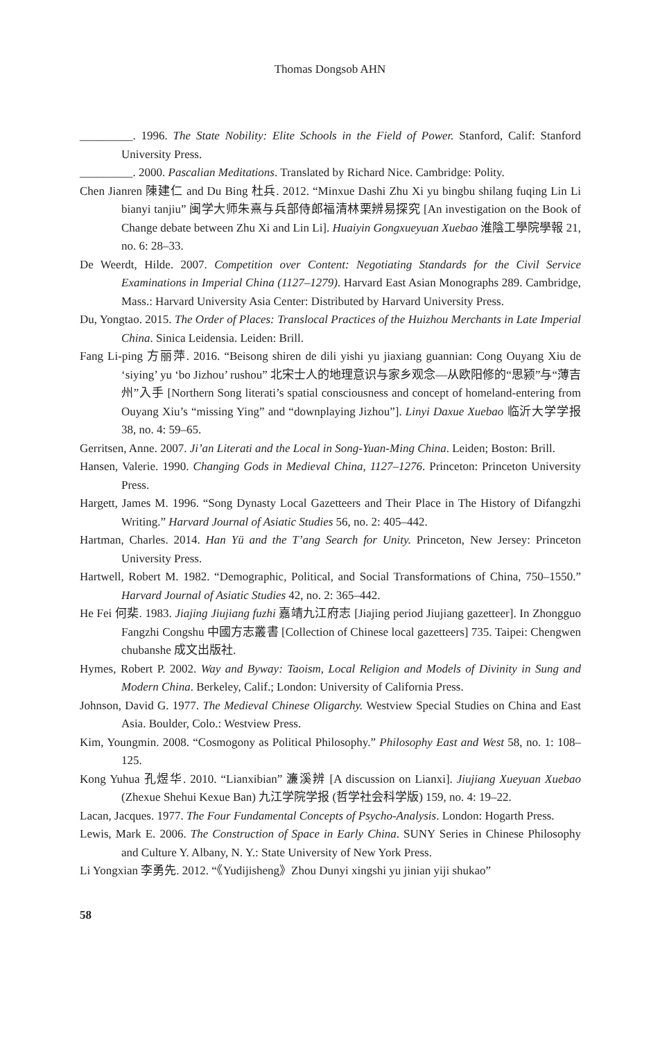Thomas Dongsob AHN
_________. 1996. The State Nobility: Elite Schools in the Field of Power. Stanford, Calif: Stanford University Press.
_________. 2000. Pascalian Meditations. Translated by Richard Nice. Cambridge: Polity.
Chen Jianren 陳建仁 and Du Bing 杜兵. 2012. “Minxue Dashi Zhu Xi yu bingbu shilang fuqing Lin Li bianyi tanjiu” 闽学大师朱熹与兵部侍郎福清林栗辨易探究 [An investigation on the Book of Change debate between Zhu Xi and Lin Li]. Huaiyin Gongxueyuan Xuebao 淮陰工學院學報 21, no. 6: 28–33.
De Weerdt, Hilde. 2007. Competition over Content: Negotiating Standards for the Civil Service Examinations in Imperial China (1127–1279). Harvard East Asian Monographs 289. Cambridge, Mass.: Harvard University Asia Center: Distributed by Harvard University Press.
Du, Yongtao. 2015. The Order of Places: Translocal Practices of the Huizhou Merchants in Late Imperial China. Sinica Leidensia. Leiden: Brill.
Fang Li-ping 方丽萍. 2016. “Beisong shiren de dili yishi yu jiaxiang guannian: Cong Ouyang Xiu de ‘siying’ yu ‘bo Jizhou’ rushou” 北宋士人的地理意识与家乡观念—从欧阳修的“思颍”与“薄吉州”入手 [Northern Song literati’s spatial consciousness and concept of homeland-entering from Ouyang Xiu’s “missing Ying” and “downplaying Jizhou”]. Linyi Daxue Xuebao 临沂大学学报 38, no. 4: 59–65.
Gerritsen, Anne. 2007. Ji’an Literati and the Local in Song-Yuan-Ming China. Leiden; Boston: Brill.
Hansen, Valerie. 1990. Changing Gods in Medieval China, 1127–1276. Princeton: Princeton University Press.
Hargett, James M. 1996. “Song Dynasty Local Gazetteers and Their Place in The History of Difangzhi Writing.” Harvard Journal of Asiatic Studies 56, no. 2: 405–442.
Hartman, Charles. 2014. Han Yü and the T’ang Search for Unity. Princeton, New Jersey: Princeton University Press.
Hartwell, Robert M. 1982. “Demographic, Political, and Social Transformations of China, 750–1550.” Harvard Journal of Asiatic Studies 42, no. 2: 365–442.
He Fei 何棐. 1983. Jiajing Jiujiang fuzhi 嘉靖九江府志 [Jiajing period Jiujiang gazetteer]. In Zhongguo Fangzhi Congshu 中國方志叢書 [Collection of Chinese local gazetteers] 735. Taipei: Chengwen chubanshe 成文出版社.
Hymes, Robert P. 2002. Way and Byway: Taoism, Local Religion and Models of Divinity in Sung and Modern China. Berkeley, Calif.; London: University of California Press.
Johnson, David G. 1977. The Medieval Chinese Oligarchy. Westview Special Studies on China and East Asia. Boulder, Colo.: Westview Press.
Kim, Youngmin. 2008. “Cosmogony as Political Philosophy.” Philosophy East and West 58, no. 1: 108–125.
Kong Yuhua 孔煜华. 2010. “Lianxibian” 濂溪辨 [A discussion on Lianxi]. Jiujiang Xueyuan Xuebao (Zhexue Shehui Kexue Ban) 九江学院学报 (哲学社会科学版) 159, no. 4: 19–22.
Lacan, Jacques. 1977. The Four Fundamental Concepts of Psycho-Analysis. London: Hogarth Press.
Lewis, Mark E. 2006. The Construction of Space in Early China. SUNY Series in Chinese Philosophy and Culture Y. Albany, N. Y.: State University of New York Press.
Li Yongxian 李勇先. 2012. “《Yudijisheng》Zhou Dunyi xingshi yu jinian yiji shukao”
58